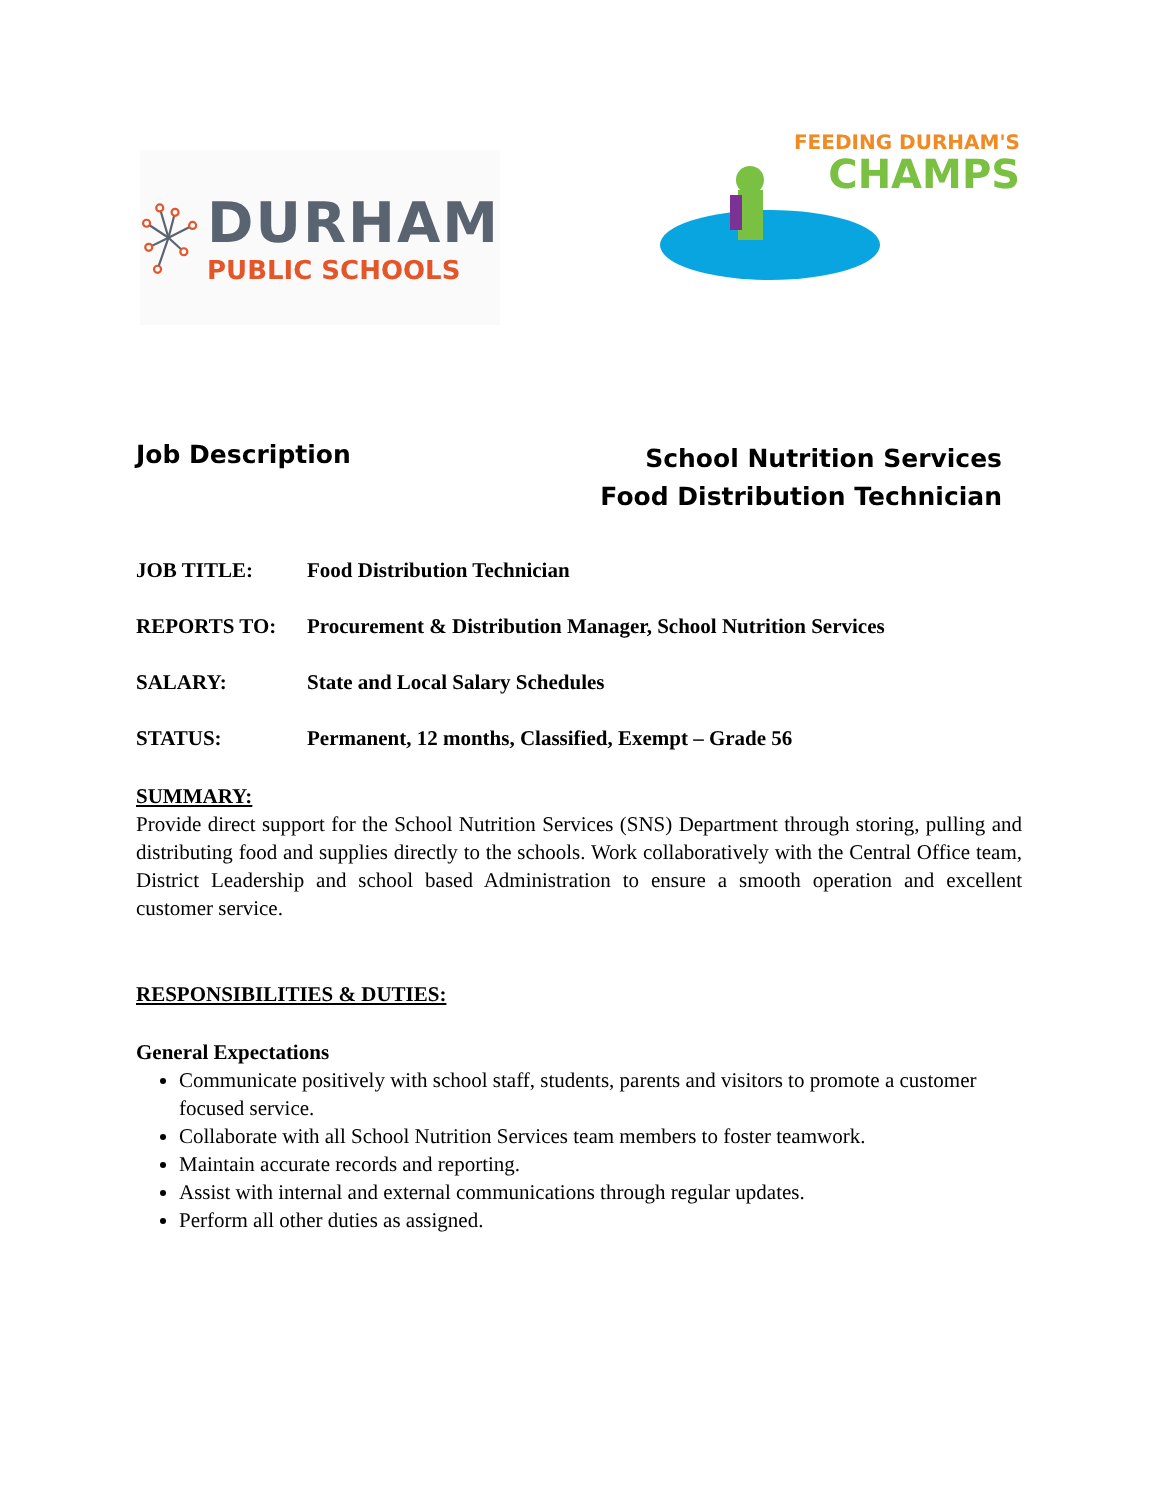DURHAM
PUBLIC SCHOOLS
FEEDING DURHAM'S
CHAMPS
Job Description
School Nutrition Services
Food Distribution Technician
JOB TITLE: Food Distribution Technician
REPORTS TO: Procurement & Distribution Manager, School Nutrition Services
SALARY: State and Local Salary Schedules
STATUS: Permanent, 12 months, Classified, Exempt – Grade 56
SUMMARY:
Provide direct support for the School Nutrition Services (SNS) Department through storing, pulling and distributing food and supplies directly to the schools. Work collaboratively with the Central Office team, District Leadership and school based Administration to ensure a smooth operation and excellent customer service.
RESPONSIBILITIES & DUTIES:
General Expectations
Communicate positively with school staff, students, parents and visitors to promote a customer focused service.
Collaborate with all School Nutrition Services team members to foster teamwork.
Maintain accurate records and reporting.
Assist with internal and external communications through regular updates.
Perform all other duties as assigned.